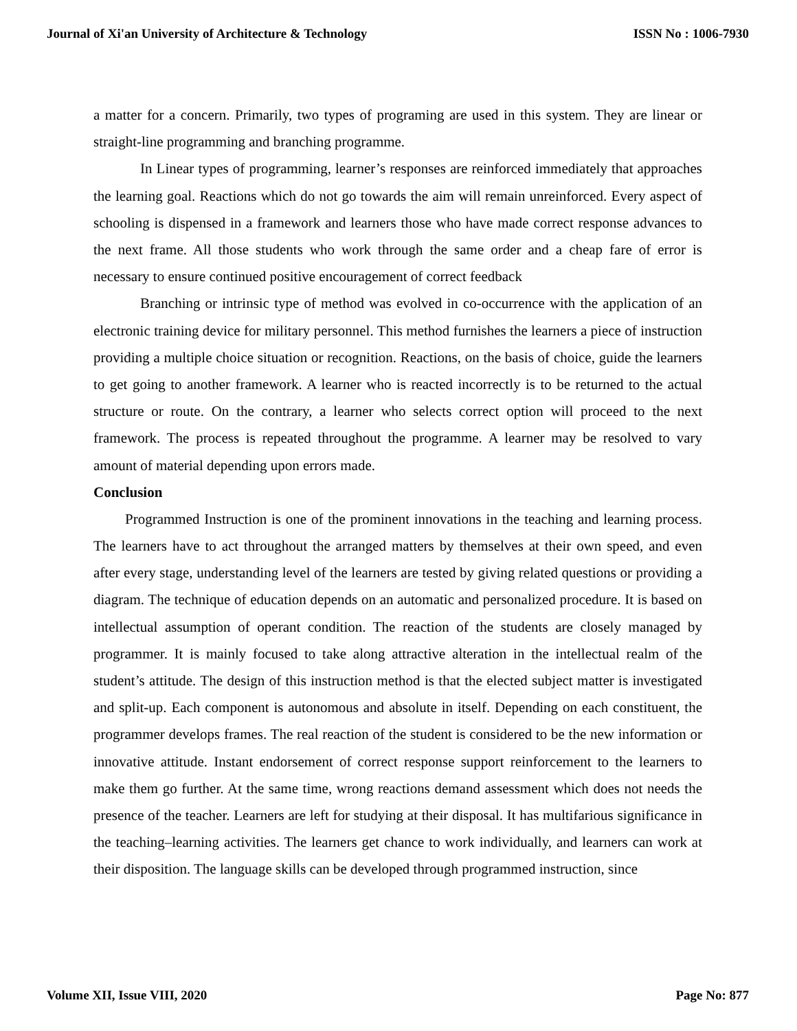Journal of Xi'an University of Architecture & Technology ISSN No : 1006-7930
a matter for a concern. Primarily, two types of programing are used in this system. They are linear or straight-line programming and branching programme.
In Linear types of programming, learner’s responses are reinforced immediately that approaches the learning goal. Reactions which do not go towards the aim will remain unreinforced. Every aspect of schooling is dispensed in a framework and learners those who have made correct response advances to the next frame. All those students who work through the same order and a cheap fare of error is necessary to ensure continued positive encouragement of correct feedback
Branching or intrinsic type of method was evolved in co-occurrence with the application of an electronic training device for military personnel. This method furnishes the learners a piece of instruction providing a multiple choice situation or recognition. Reactions, on the basis of choice, guide the learners to get going to another framework. A learner who is reacted incorrectly is to be returned to the actual structure or route. On the contrary, a learner who selects correct option will proceed to the next framework. The process is repeated throughout the programme. A learner may be resolved to vary amount of material depending upon errors made.
Conclusion
Programmed Instruction is one of the prominent innovations in the teaching and learning process. The learners have to act throughout the arranged matters by themselves at their own speed, and even after every stage, understanding level of the learners are tested by giving related questions or providing a diagram. The technique of education depends on an automatic and personalized procedure. It is based on intellectual assumption of operant condition. The reaction of the students are closely managed by programmer. It is mainly focused to take along attractive alteration in the intellectual realm of the student’s attitude. The design of this instruction method is that the elected subject matter is investigated and split-up. Each component is autonomous and absolute in itself. Depending on each constituent, the programmer develops frames. The real reaction of the student is considered to be the new information or innovative attitude. Instant endorsement of correct response support reinforcement to the learners to make them go further. At the same time, wrong reactions demand assessment which does not needs the presence of the teacher. Learners are left for studying at their disposal. It has multifarious significance in the teaching–learning activities. The learners get chance to work individually, and learners can work at their disposition. The language skills can be developed through programmed instruction, since
Volume XII, Issue VIII, 2020 Page No: 877